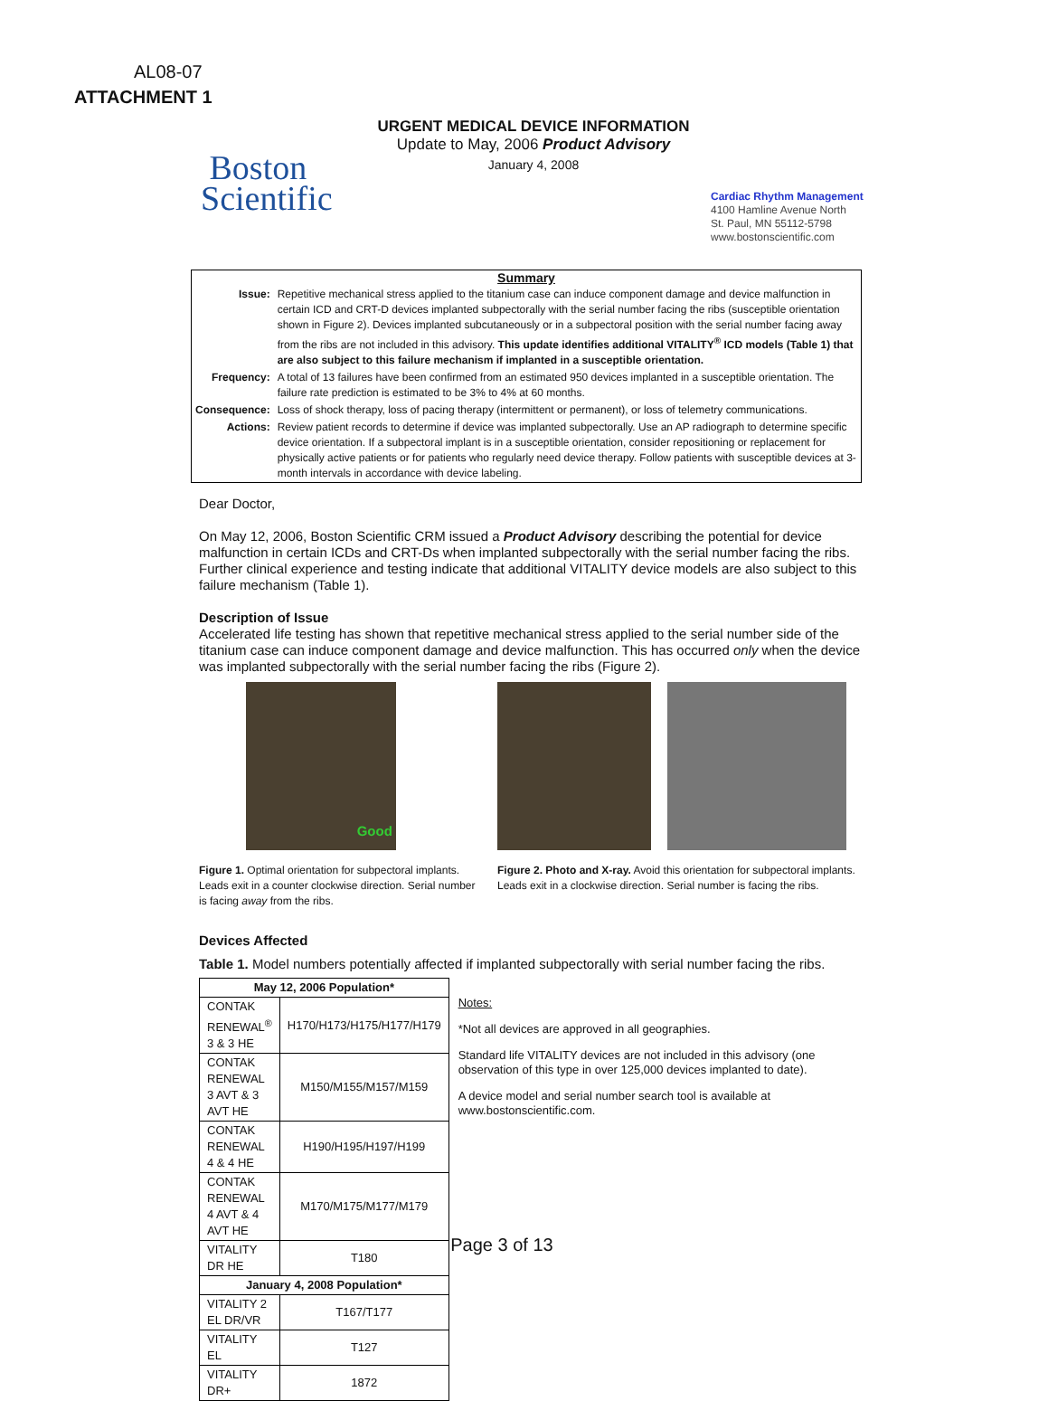AL08-07
ATTACHMENT 1
URGENT MEDICAL DEVICE INFORMATION
Update to May, 2006 Product Advisory
January 4, 2008
Boston
Scientific
Cardiac Rhythm Management
4100 Hamline Avenue North
St. Paul, MN 55112-5798
www.bostonscientific.com
Summary
| Issue: | Repetitive mechanical stress applied to the titanium case can induce component damage and device malfunction in certain ICD and CRT-D devices implanted subpectorally with the serial number facing the ribs (susceptible orientation shown in Figure 2). Devices implanted subcutaneously or in a subpectoral position with the serial number facing away from the ribs are not included in this advisory. This update identifies additional VITALITY<sup>®</sup> ICD models (Table 1) that are also subject to this failure mechanism if implanted in a susceptible orientation. |
| Frequency: | A total of 13 failures have been confirmed from an estimated 950 devices implanted in a susceptible orientation. The failure rate prediction is estimated to be 3% to 4% at 60 months. |
| Consequence: | Loss of shock therapy, loss of pacing therapy (intermittent or permanent), or loss of telemetry communications. |
| Actions: | Review patient records to determine if device was implanted subpectorally. Use an AP radiograph to determine specific device orientation. If a subpectoral implant is in a susceptible orientation, consider repositioning or replacement for physically active patients or for patients who regularly need device therapy. Follow patients with susceptible devices at 3-month intervals in accordance with device labeling. |
Dear Doctor,
On May 12, 2006, Boston Scientific CRM issued a Product Advisory describing the potential for device malfunction in certain ICDs and CRT-Ds when implanted subpectorally with the serial number facing the ribs. Further clinical experience and testing indicate that additional VITALITY device models are also subject to this failure mechanism (Table 1).
Description of Issue
Accelerated life testing has shown that repetitive mechanical stress applied to the serial number side of the titanium case can induce component damage and device malfunction. This has occurred only when the device was implanted subpectorally with the serial number facing the ribs (Figure 2).
Good
Figure 1. Optimal orientation for subpectoral implants. Leads exit in a counter clockwise direction. Serial number is facing away from the ribs.
Figure 2. Photo and X-ray. Avoid this orientation for subpectoral implants. Leads exit in a clockwise direction. Serial number is facing the ribs.
Devices Affected
Table 1. Model numbers potentially affected if implanted subpectorally with serial number facing the ribs.
| May 12, 2006 Population* | |
| --- | --- |
| CONTAK RENEWAL<sup>®</sup> 3 & 3 HE | H170/H173/H175/H177/H179 |
| CONTAK RENEWAL 3 AVT & 3 AVT HE | M150/M155/M157/M159 |
| CONTAK RENEWAL 4 & 4 HE | H190/H195/H197/H199 |
| CONTAK RENEWAL 4 AVT & 4 AVT HE | M170/M175/M177/M179 |
| VITALITY DR HE | T180 |
| January 4, 2008 Population* | |
| VITALITY 2 EL DR/VR | T167/T177 |
| VITALITY EL | T127 |
| VITALITY DR+ | 1872 |
Notes:
*Not all devices are approved in all geographies.
Standard life VITALITY devices are not included in this advisory (one observation of this type in over 125,000 devices implanted to date).
A device model and serial number search tool is available at www.bostonscientific.com.
Page 3 of 13